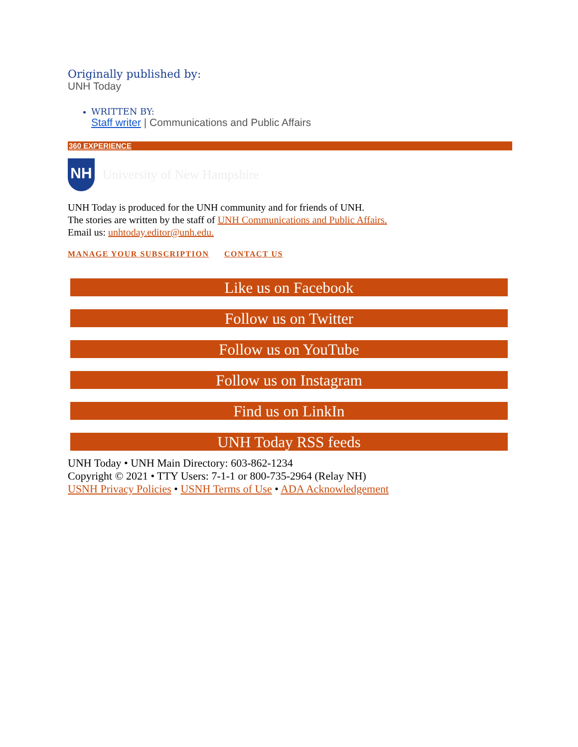Originally published by:
UNH Today
WRITTEN BY:
Staff writer | Communications and Public Affairs
360 EXPERIENCE
NH
University of New Hampshire
UNH Today is produced for the UNH community and for friends of UNH.
The stories are written by the staff of UNH Communications and Public Affairs.
Email us: unhtoday.editor@unh.edu.
MANAGE YOUR SUBSCRIPTION CONTACT US
Like us on Facebook
Follow us on Twitter
Follow us on YouTube
Follow us on Instagram
Find us on LinkIn
UNH Today RSS feeds
UNH Today • UNH Main Directory: 603-862-1234
Copyright © 2021 • TTY Users: 7-1-1 or 800-735-2964 (Relay NH)
USNH Privacy Policies • USNH Terms of Use • ADA Acknowledgement